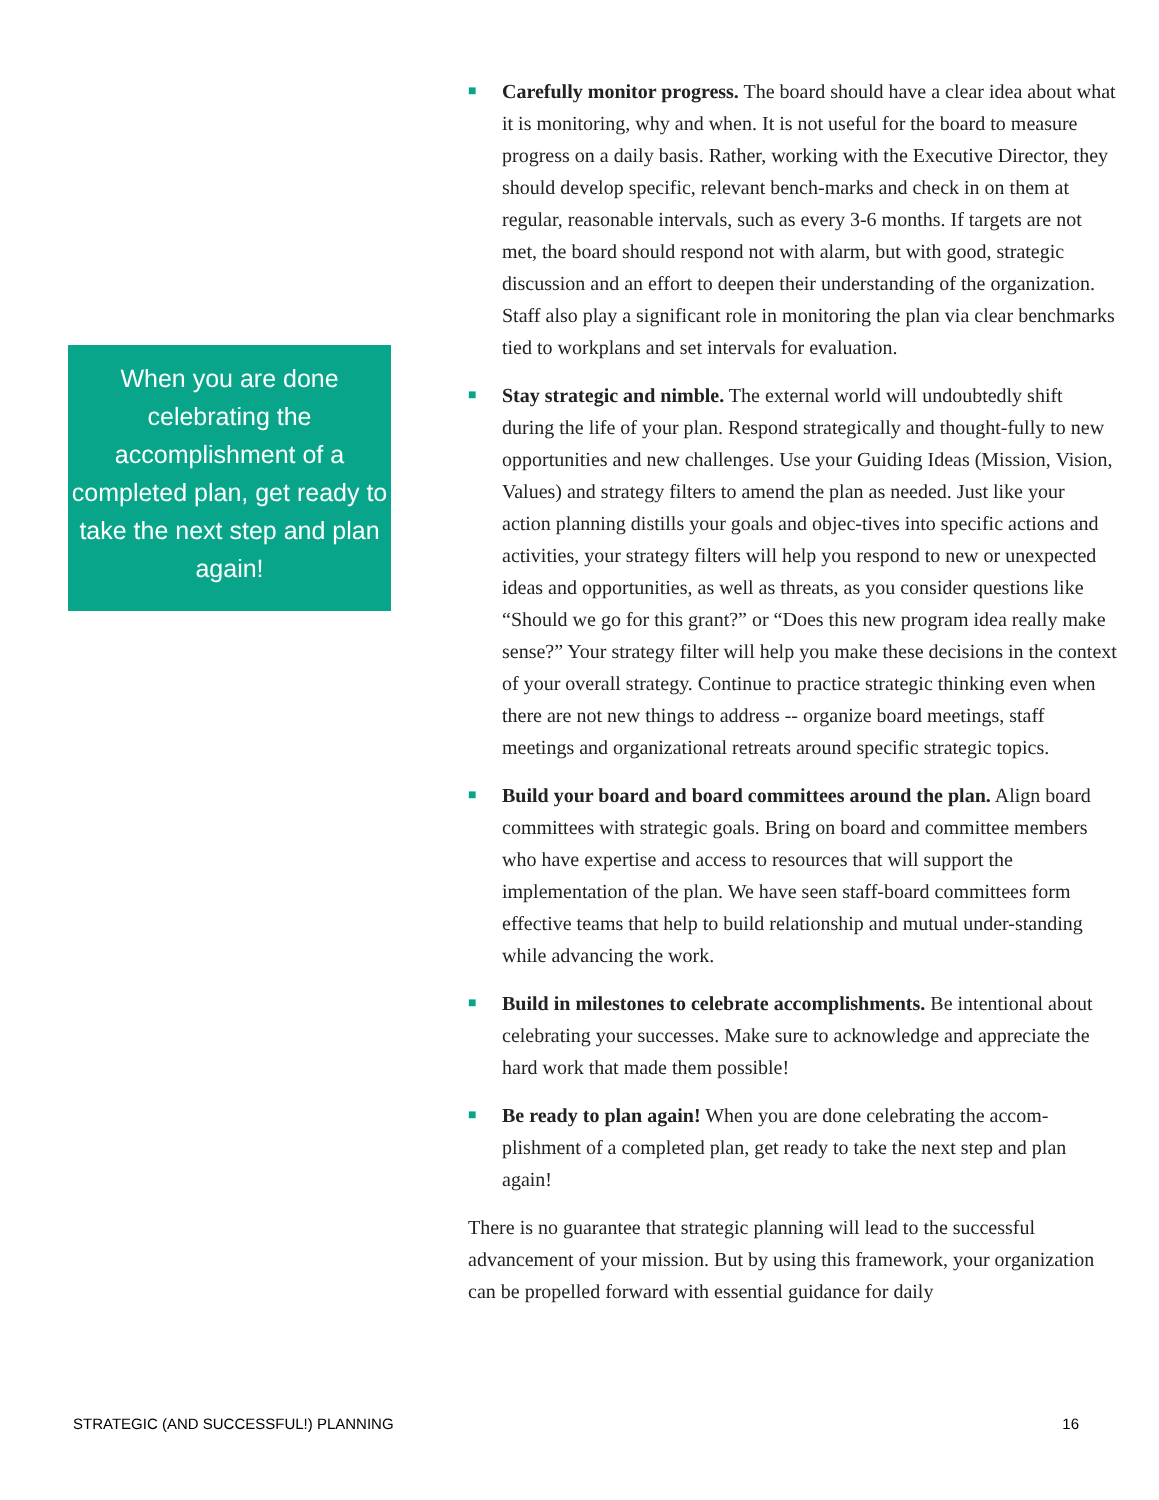When you are done celebrating the accomplishment of a completed plan, get ready to take the next step and plan again!
■
Carefully monitor progress. The board should have a clear idea about what it is monitoring, why and when. It is not useful for the board to measure progress on a daily basis. Rather, working with the Executive Director, they should develop specific, relevant bench-marks and check in on them at regular, reasonable intervals, such as every 3-6 months. If targets are not met, the board should respond not with alarm, but with good, strategic discussion and an effort to deepen their understanding of the organization. Staff also play a significant role in monitoring the plan via clear benchmarks tied to workplans and set intervals for evaluation.
■
Stay strategic and nimble. The external world will undoubtedly shift during the life of your plan. Respond strategically and thought-fully to new opportunities and new challenges. Use your Guiding Ideas (Mission, Vision, Values) and strategy filters to amend the plan as needed. Just like your action planning distills your goals and objec-tives into specific actions and activities, your strategy filters will help you respond to new or unexpected ideas and opportunities, as well as threats, as you consider questions like “Should we go for this grant?” or “Does this new program idea really make sense?” Your strategy filter will help you make these decisions in the context of your overall strategy. Continue to practice strategic thinking even when there are not new things to address -- organize board meetings, staff meetings and organizational retreats around specific strategic topics.
■
Build your board and board committees around the plan. Align board committees with strategic goals. Bring on board and committee members who have expertise and access to resources that will support the implementation of the plan. We have seen staff-board committees form effective teams that help to build relationship and mutual under-standing while advancing the work.
■
Build in milestones to celebrate accomplishments. Be intentional about celebrating your successes. Make sure to acknowledge and appreciate the hard work that made them possible!
■
Be ready to plan again! When you are done celebrating the accom-plishment of a completed plan, get ready to take the next step and plan again!
There is no guarantee that strategic planning will lead to the successful advancement of your mission. But by using this framework, your organization can be propelled forward with essential guidance for daily
STRATEGIC (AND SUCCESSFUL!) PLANNING 16